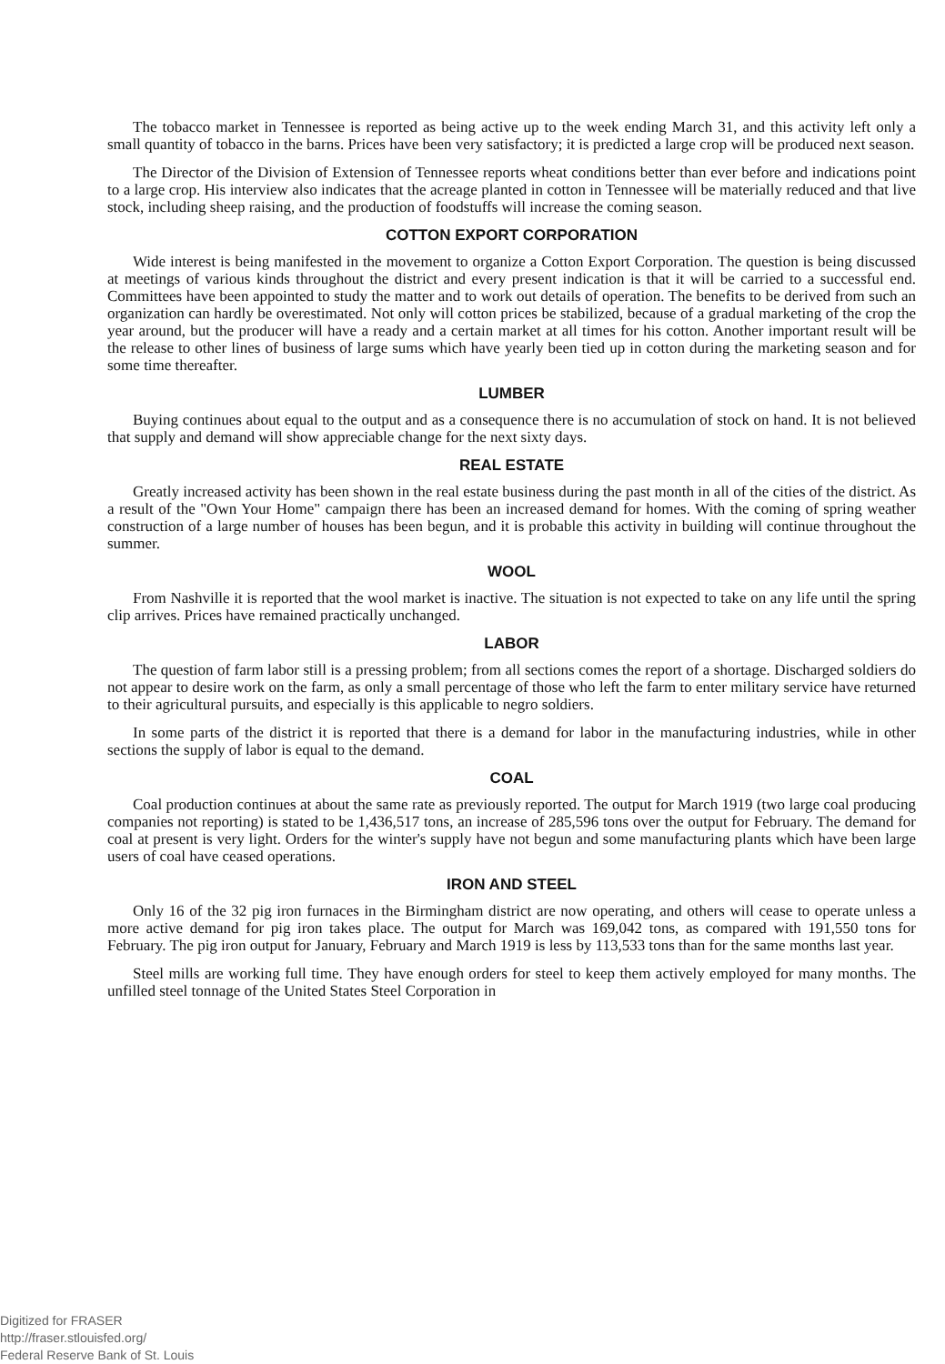The tobacco market in Tennessee is reported as being active up to the week ending March 31, and this activity left only a small quantity of tobacco in the barns. Prices have been very satisfactory; it is predicted a large crop will be produced next season.
The Director of the Division of Extension of Tennessee reports wheat conditions better than ever before and indications point to a large crop. His interview also indicates that the acreage planted in cotton in Tennessee will be materially reduced and that live stock, including sheep raising, and the production of foodstuffs will increase the coming season.
COTTON EXPORT CORPORATION
Wide interest is being manifested in the movement to organize a Cotton Export Corporation. The question is being discussed at meetings of various kinds throughout the district and every present indication is that it will be carried to a successful end. Committees have been appointed to study the matter and to work out details of operation. The benefits to be derived from such an organization can hardly be overestimated. Not only will cotton prices be stabilized, because of a gradual marketing of the crop the year around, but the producer will have a ready and a certain market at all times for his cotton. Another important result will be the release to other lines of business of large sums which have yearly been tied up in cotton during the marketing season and for some time thereafter.
LUMBER
Buying continues about equal to the output and as a consequence there is no accumulation of stock on hand. It is not believed that supply and demand will show appreciable change for the next sixty days.
REAL ESTATE
Greatly increased activity has been shown in the real estate business during the past month in all of the cities of the district. As a result of the "Own Your Home" campaign there has been an increased demand for homes. With the coming of spring weather construction of a large number of houses has been begun, and it is probable this activity in building will continue throughout the summer.
WOOL
From Nashville it is reported that the wool market is inactive. The situation is not expected to take on any life until the spring clip arrives. Prices have remained practically unchanged.
LABOR
The question of farm labor still is a pressing problem; from all sections comes the report of a shortage. Discharged soldiers do not appear to desire work on the farm, as only a small percentage of those who left the farm to enter military service have returned to their agricultural pursuits, and especially is this applicable to negro soldiers.
In some parts of the district it is reported that there is a demand for labor in the manufacturing industries, while in other sections the supply of labor is equal to the demand.
COAL
Coal production continues at about the same rate as previously reported. The output for March 1919 (two large coal producing companies not reporting) is stated to be 1,436,517 tons, an increase of 285,596 tons over the output for February. The demand for coal at present is very light. Orders for the winter's supply have not begun and some manufacturing plants which have been large users of coal have ceased operations.
IRON AND STEEL
Only 16 of the 32 pig iron furnaces in the Birmingham district are now operating, and others will cease to operate unless a more active demand for pig iron takes place. The output for March was 169,042 tons, as compared with 191,550 tons for February. The pig iron output for January, February and March 1919 is less by 113,533 tons than for the same months last year.
Steel mills are working full time. They have enough orders for steel to keep them actively employed for many months. The unfilled steel tonnage of the United States Steel Corporation in
Digitized for FRASER
http://fraser.stlouisfed.org/
Federal Reserve Bank of St. Louis